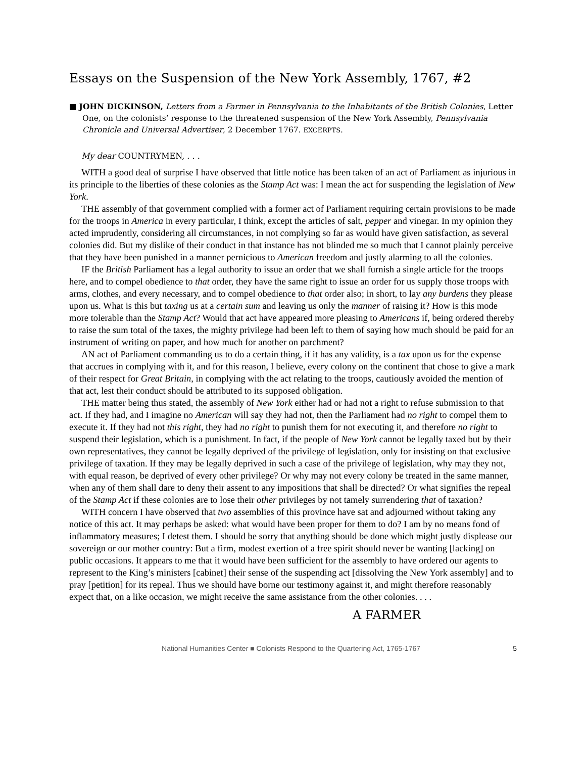Essays on the Suspension of the New York Assembly, 1767, #2
■ JOHN DICKINSON, Letters from a Farmer in Pennsylvania to the Inhabitants of the British Colonies, Letter One, on the colonists’ response to the threatened suspension of the New York Assembly, Pennsylvania Chronicle and Universal Advertiser, 2 December 1767. EXCERPTS.
My dear COUNTRYMEN, . . .
WITH a good deal of surprise I have observed that little notice has been taken of an act of Parliament as injurious in its principle to the liberties of these colonies as the Stamp Act was: I mean the act for suspending the legislation of New York.
THE assembly of that government complied with a former act of Parliament requiring certain provisions to be made for the troops in America in every particular, I think, except the articles of salt, pepper and vinegar. In my opinion they acted imprudently, considering all circumstances, in not complying so far as would have given satisfaction, as several colonies did. But my dislike of their conduct in that instance has not blinded me so much that I cannot plainly perceive that they have been punished in a manner pernicious to American freedom and justly alarming to all the colonies.
IF the British Parliament has a legal authority to issue an order that we shall furnish a single article for the troops here, and to compel obedience to that order, they have the same right to issue an order for us supply those troops with arms, clothes, and every necessary, and to compel obedience to that order also; in short, to lay any burdens they please upon us. What is this but taxing us at a certain sum and leaving us only the manner of raising it? How is this mode more tolerable than the Stamp Act? Would that act have appeared more pleasing to Americans if, being ordered thereby to raise the sum total of the taxes, the mighty privilege had been left to them of saying how much should be paid for an instrument of writing on paper, and how much for another on parchment?
AN act of Parliament commanding us to do a certain thing, if it has any validity, is a tax upon us for the expense that accrues in complying with it, and for this reason, I believe, every colony on the continent that chose to give a mark of their respect for Great Britain, in complying with the act relating to the troops, cautiously avoided the mention of that act, lest their conduct should be attributed to its supposed obligation.
THE matter being thus stated, the assembly of New York either had or had not a right to refuse submission to that act. If they had, and I imagine no American will say they had not, then the Parliament had no right to compel them to execute it. If they had not this right, they had no right to punish them for not executing it, and therefore no right to suspend their legislation, which is a punishment. In fact, if the people of New York cannot be legally taxed but by their own representatives, they cannot be legally deprived of the privilege of legislation, only for insisting on that exclusive privilege of taxation. If they may be legally deprived in such a case of the privilege of legislation, why may they not, with equal reason, be deprived of every other privilege? Or why may not every colony be treated in the same manner, when any of them shall dare to deny their assent to any impositions that shall be directed? Or what signifies the repeal of the Stamp Act if these colonies are to lose their other privileges by not tamely surrendering that of taxation?
WITH concern I have observed that two assemblies of this province have sat and adjourned without taking any notice of this act. It may perhaps be asked: what would have been proper for them to do? I am by no means fond of inflammatory measures; I detest them. I should be sorry that anything should be done which might justly displease our sovereign or our mother country: But a firm, modest exertion of a free spirit should never be wanting [lacking] on public occasions. It appears to me that it would have been sufficient for the assembly to have ordered our agents to represent to the King’s ministers [cabinet] their sense of the suspending act [dissolving the New York assembly] and to pray [petition] for its repeal. Thus we should have borne our testimony against it, and might therefore reasonably expect that, on a like occasion, we might receive the same assistance from the other colonies. . . .
A FARMER
National Humanities Center ■ Colonists Respond to the Quartering Act, 1765-1767 5